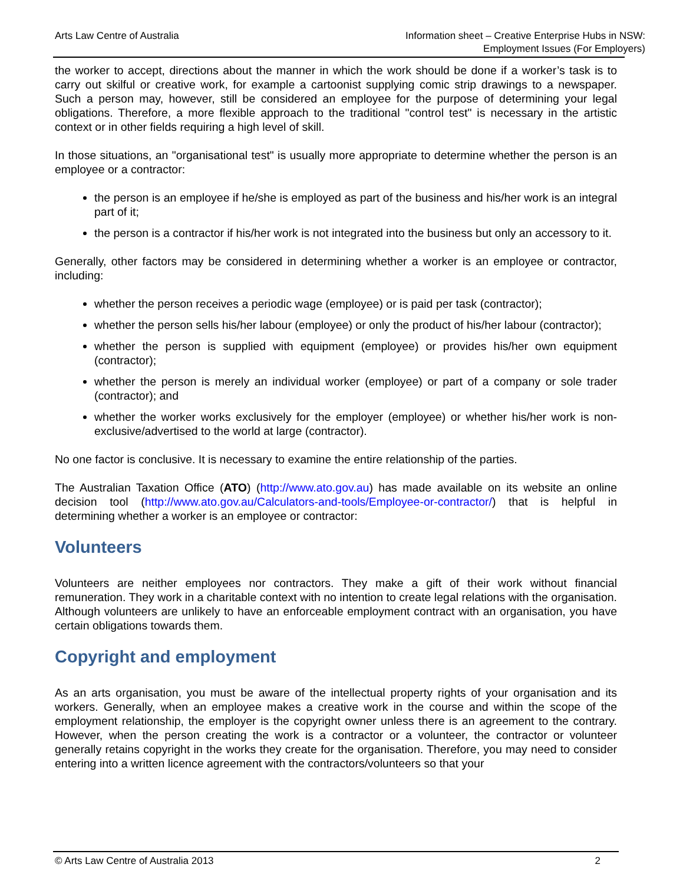Arts Law Centre of Australia Information sheet – Creative Enterprise Hubs in NSW:
Employment Issues (For Employers)
the worker to accept, directions about the manner in which the work should be done if a worker’s task is to carry out skilful or creative work, for example a cartoonist supplying comic strip drawings to a newspaper. Such a person may, however, still be considered an employee for the purpose of determining your legal obligations. Therefore, a more flexible approach to the traditional "control test" is necessary in the artistic context or in other fields requiring a high level of skill.
In those situations, an "organisational test" is usually more appropriate to determine whether the person is an employee or a contractor:
the person is an employee if he/she is employed as part of the business and his/her work is an integral part of it;
the person is a contractor if his/her work is not integrated into the business but only an accessory to it.
Generally, other factors may be considered in determining whether a worker is an employee or contractor, including:
whether the person receives a periodic wage (employee) or is paid per task (contractor);
whether the person sells his/her labour (employee) or only the product of his/her labour (contractor);
whether the person is supplied with equipment (employee) or provides his/her own equipment (contractor);
whether the person is merely an individual worker (employee) or part of a company or sole trader (contractor); and
whether the worker works exclusively for the employer (employee) or whether his/her work is non-exclusive/advertised to the world at large (contractor).
No one factor is conclusive. It is necessary to examine the entire relationship of the parties.
The Australian Taxation Office (ATO) (http://www.ato.gov.au) has made available on its website an online decision tool (http://www.ato.gov.au/Calculators-and-tools/Employee-or-contractor/) that is helpful in determining whether a worker is an employee or contractor:
Volunteers
Volunteers are neither employees nor contractors. They make a gift of their work without financial remuneration. They work in a charitable context with no intention to create legal relations with the organisation. Although volunteers are unlikely to have an enforceable employment contract with an organisation, you have certain obligations towards them.
Copyright and employment
As an arts organisation, you must be aware of the intellectual property rights of your organisation and its workers. Generally, when an employee makes a creative work in the course and within the scope of the employment relationship, the employer is the copyright owner unless there is an agreement to the contrary. However, when the person creating the work is a contractor or a volunteer, the contractor or volunteer generally retains copyright in the works they create for the organisation. Therefore, you may need to consider entering into a written licence agreement with the contractors/volunteers so that your
© Arts Law Centre of Australia 2013
2